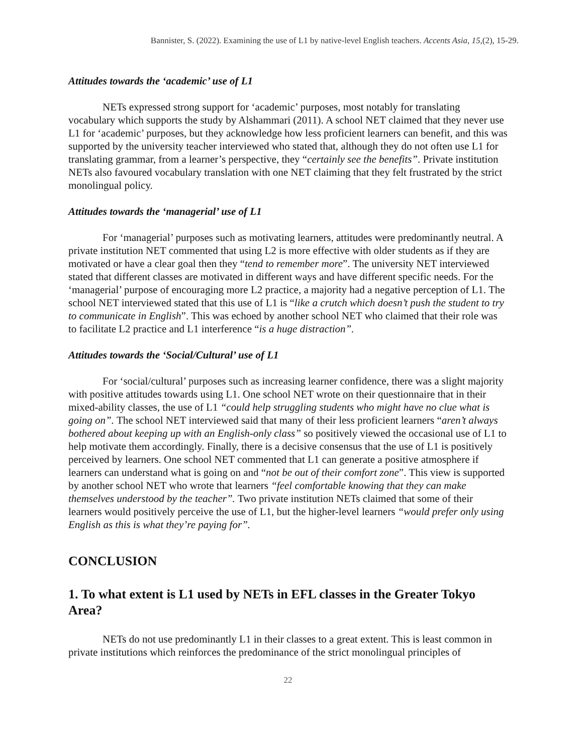Bannister, S. (2022). Examining the use of L1 by native-level English teachers. Accents Asia, 15,(2), 15-29.
Attitudes towards the ‘academic’ use of L1
NETs expressed strong support for ‘academic’ purposes, most notably for translating vocabulary which supports the study by Alshammari (2011). A school NET claimed that they never use L1 for ‘academic’ purposes, but they acknowledge how less proficient learners can benefit, and this was supported by the university teacher interviewed who stated that, although they do not often use L1 for translating grammar, from a learner’s perspective, they “certainly see the benefits”. Private institution NETs also favoured vocabulary translation with one NET claiming that they felt frustrated by the strict monolingual policy.
Attitudes towards the ‘managerial’ use of L1
For ‘managerial’ purposes such as motivating learners, attitudes were predominantly neutral. A private institution NET commented that using L2 is more effective with older students as if they are motivated or have a clear goal then they “tend to remember more”. The university NET interviewed stated that different classes are motivated in different ways and have different specific needs. For the ‘managerial’ purpose of encouraging more L2 practice, a majority had a negative perception of L1. The school NET interviewed stated that this use of L1 is “like a crutch which doesn’t push the student to try to communicate in English”. This was echoed by another school NET who claimed that their role was to facilitate L2 practice and L1 interference “is a huge distraction”.
Attitudes towards the ‘Social/Cultural’ use of L1
For ‘social/cultural’ purposes such as increasing learner confidence, there was a slight majority with positive attitudes towards using L1. One school NET wrote on their questionnaire that in their mixed-ability classes, the use of L1 “could help struggling students who might have no clue what is going on”. The school NET interviewed said that many of their less proficient learners “aren’t always bothered about keeping up with an English-only class” so positively viewed the occasional use of L1 to help motivate them accordingly. Finally, there is a decisive consensus that the use of L1 is positively perceived by learners. One school NET commented that L1 can generate a positive atmosphere if learners can understand what is going on and “not be out of their comfort zone”. This view is supported by another school NET who wrote that learners “feel comfortable knowing that they can make themselves understood by the teacher”. Two private institution NETs claimed that some of their learners would positively perceive the use of L1, but the higher-level learners “would prefer only using English as this is what they’re paying for”.
CONCLUSION
1. To what extent is L1 used by NETs in EFL classes in the Greater Tokyo Area?
NETs do not use predominantly L1 in their classes to a great extent. This is least common in private institutions which reinforces the predominance of the strict monolingual principles of
22